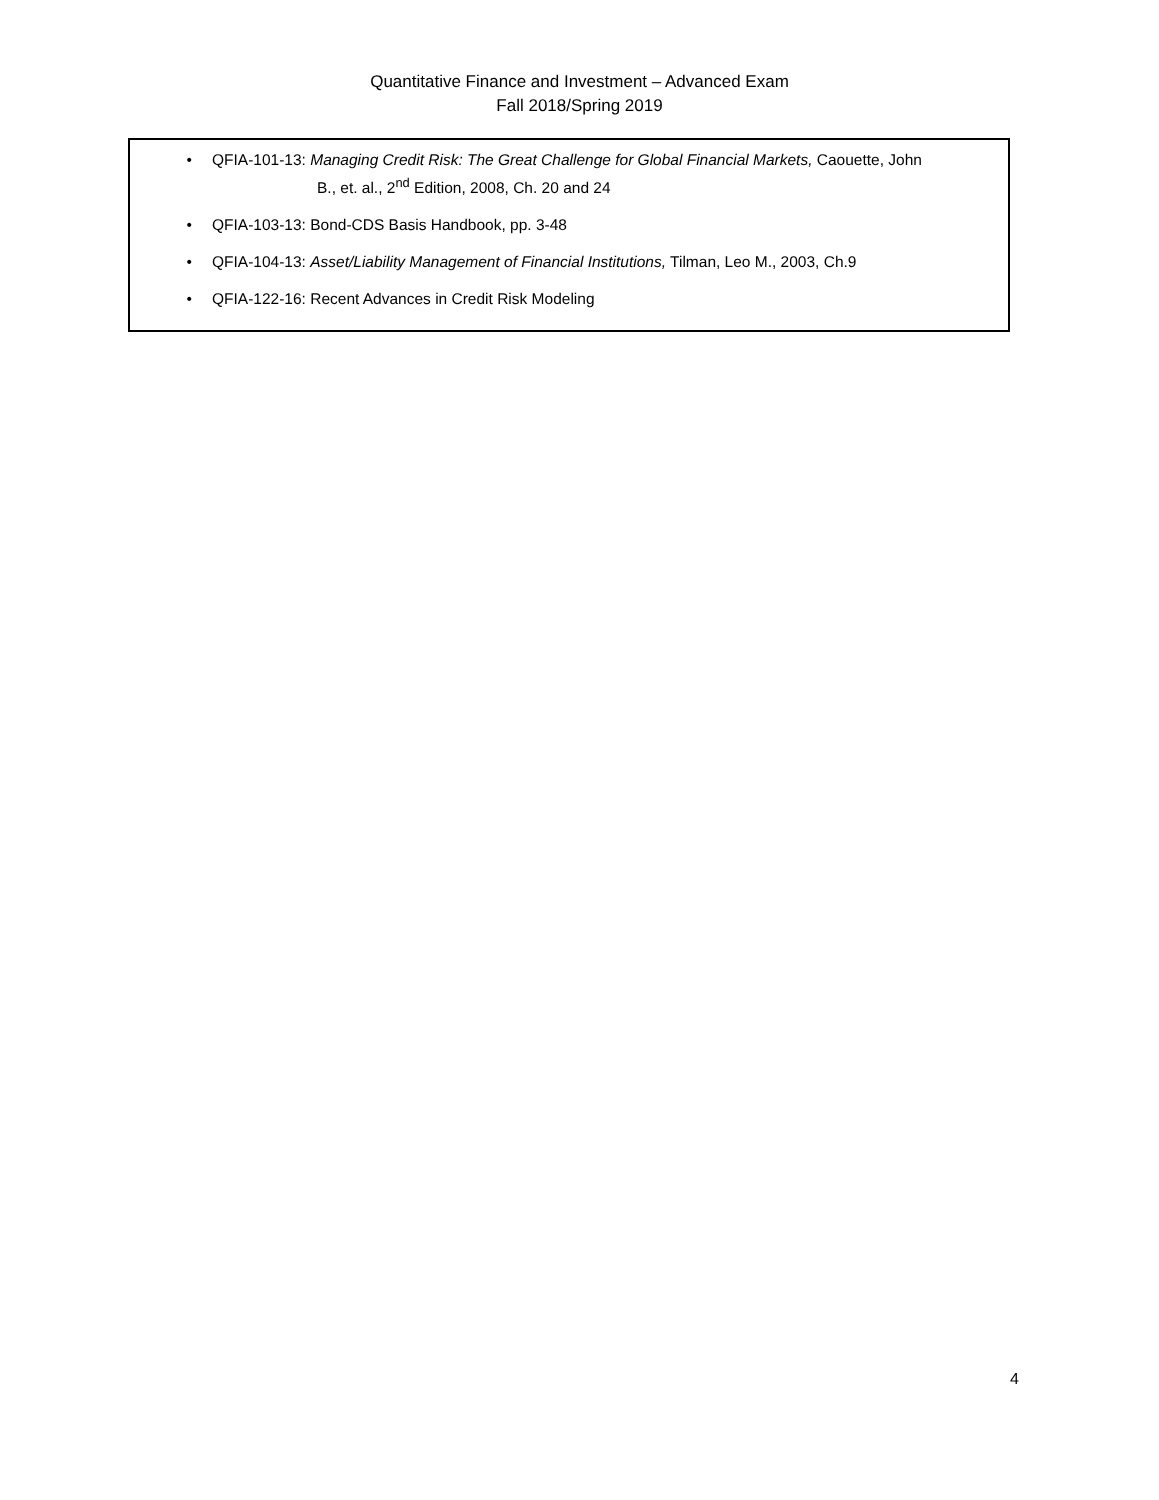Quantitative Finance and Investment – Advanced Exam
Fall 2018/Spring 2019
• QFIA-101-13: Managing Credit Risk: The Great Challenge for Global Financial Markets, Caouette, John
B., et. al., 2<sup>nd</sup> Edition, 2008, Ch. 20 and 24
• QFIA-103-13: Bond-CDS Basis Handbook, pp. 3-48
• QFIA-104-13: Asset/Liability Management of Financial Institutions, Tilman, Leo M., 2003, Ch.9
• QFIA-122-16: Recent Advances in Credit Risk Modeling
4